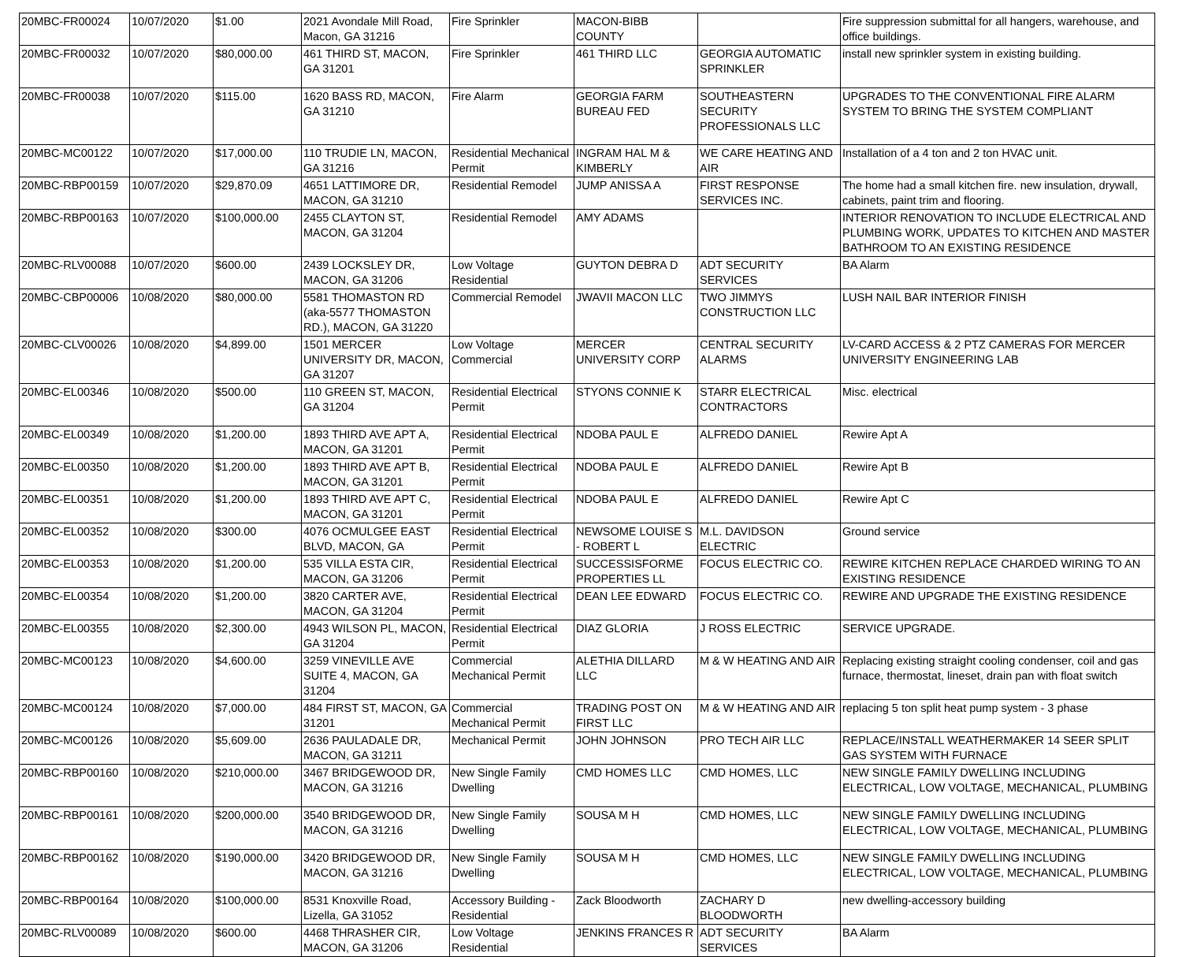| 20MBC-FR00024 | 10/07/2020 | $1.00 | 2021 Avondale Mill Road, Macon, GA 31216 | Fire Sprinkler | MACON-BIBB COUNTY | | Fire suppression submittal for all hangers, warehouse, and office buildings. |
| 20MBC-FR00032 | 10/07/2020 | $80,000.00 | 461 THIRD ST, MACON, GA 31201 | Fire Sprinkler | 461 THIRD LLC | GEORGIA AUTOMATIC SPRINKLER | install new sprinkler system in existing building. |
| 20MBC-FR00038 | 10/07/2020 | $115.00 | 1620 BASS RD, MACON, GA 31210 | Fire Alarm | GEORGIA FARM BUREAU FED | SOUTHEASTERN SECURITY PROFESSIONALS LLC | UPGRADES TO THE CONVENTIONAL FIRE ALARM SYSTEM TO BRING THE SYSTEM COMPLIANT |
| 20MBC-MC00122 | 10/07/2020 | $17,000.00 | 110 TRUDIE LN, MACON, GA 31216 | Residential Mechanical Permit | INGRAM HAL M & KIMBERLY | WE CARE HEATING AND AIR | Installation of a 4 ton and 2 ton HVAC unit. |
| 20MBC-RBP00159 | 10/07/2020 | $29,870.09 | 4651 LATTIMORE DR, MACON, GA 31210 | Residential Remodel | JUMP ANISSA A | FIRST RESPONSE SERVICES INC. | The home had a small kitchen fire. new insulation, drywall, cabinets, paint trim and flooring. |
| 20MBC-RBP00163 | 10/07/2020 | $100,000.00 | 2455 CLAYTON ST, MACON, GA 31204 | Residential Remodel | AMY ADAMS | | INTERIOR RENOVATION TO INCLUDE ELECTRICAL AND PLUMBING WORK, UPDATES TO KITCHEN AND MASTER BATHROOM TO AN EXISTING RESIDENCE |
| 20MBC-RLV00088 | 10/07/2020 | $600.00 | 2439 LOCKSLEY DR, MACON, GA 31206 | Low Voltage Residential | GUYTON DEBRA D | ADT SECURITY SERVICES | BA Alarm |
| 20MBC-CBP00006 | 10/08/2020 | $80,000.00 | 5581 THOMASTON RD (aka-5577 THOMASTON RD.), MACON, GA 31220 | Commercial Remodel | JWAVII MACON LLC | TWO JIMMYS CONSTRUCTION LLC | LUSH NAIL BAR INTERIOR FINISH |
| 20MBC-CLV00026 | 10/08/2020 | $4,899.00 | 1501 MERCER UNIVERSITY DR, MACON, GA 31207 | Low Voltage Commercial | MERCER UNIVERSITY CORP | CENTRAL SECURITY ALARMS | LV-CARD ACCESS & 2 PTZ CAMERAS FOR MERCER UNIVERSITY ENGINEERING LAB |
| 20MBC-EL00346 | 10/08/2020 | $500.00 | 110 GREEN ST, MACON, GA 31204 | Residential Electrical Permit | STYONS CONNIE K | STARR ELECTRICAL CONTRACTORS | Misc. electrical |
| 20MBC-EL00349 | 10/08/2020 | $1,200.00 | 1893 THIRD AVE APT A, MACON, GA 31201 | Residential Electrical Permit | NDOBA PAUL E | ALFREDO DANIEL | Rewire Apt A |
| 20MBC-EL00350 | 10/08/2020 | $1,200.00 | 1893 THIRD AVE APT B, MACON, GA 31201 | Residential Electrical Permit | NDOBA PAUL E | ALFREDO DANIEL | Rewire Apt B |
| 20MBC-EL00351 | 10/08/2020 | $1,200.00 | 1893 THIRD AVE APT C, MACON, GA 31201 | Residential Electrical Permit | NDOBA PAUL E | ALFREDO DANIEL | Rewire Apt C |
| 20MBC-EL00352 | 10/08/2020 | $300.00 | 4076 OCMULGEE EAST BLVD, MACON, GA | Residential Electrical Permit | NEWSOME LOUISE S - ROBERT L | M.L. DAVIDSON ELECTRIC | Ground service |
| 20MBC-EL00353 | 10/08/2020 | $1,200.00 | 535 VILLA ESTA CIR, MACON, GA 31206 | Residential Electrical Permit | SUCCESSISFORME PROPERTIES LL | FOCUS ELECTRIC CO. | REWIRE KITCHEN REPLACE CHARDED WIRING TO AN EXISTING RESIDENCE |
| 20MBC-EL00354 | 10/08/2020 | $1,200.00 | 3820 CARTER AVE, MACON, GA 31204 | Residential Electrical Permit | DEAN LEE EDWARD | FOCUS ELECTRIC CO. | REWIRE AND UPGRADE THE EXISTING RESIDENCE |
| 20MBC-EL00355 | 10/08/2020 | $2,300.00 | 4943 WILSON PL, MACON, GA 31204 | Residential Electrical Permit | DIAZ GLORIA | J ROSS ELECTRIC | SERVICE UPGRADE. |
| 20MBC-MC00123 | 10/08/2020 | $4,600.00 | 3259 VINEVILLE AVE SUITE 4, MACON, GA 31204 | Commercial Mechanical Permit | ALETHIA DILLARD LLC | M & W HEATING AND AIR | Replacing existing straight cooling condenser, coil and gas furnace, thermostat, lineset, drain pan with float switch |
| 20MBC-MC00124 | 10/08/2020 | $7,000.00 | 484 FIRST ST, MACON, GA 31201 | Commercial Mechanical Permit | TRADING POST ON FIRST LLC | M & W HEATING AND AIR | replacing 5 ton split heat pump system - 3 phase |
| 20MBC-MC00126 | 10/08/2020 | $5,609.00 | 2636 PAULADALE DR, MACON, GA 31211 | Mechanical Permit | JOHN JOHNSON | PRO TECH AIR LLC | REPLACE/INSTALL WEATHERMAKER 14 SEER SPLIT GAS SYSTEM WITH FURNACE |
| 20MBC-RBP00160 | 10/08/2020 | $210,000.00 | 3467 BRIDGEWOOD DR, MACON, GA 31216 | New Single Family Dwelling | CMD HOMES LLC | CMD HOMES, LLC | NEW SINGLE FAMILY DWELLING INCLUDING ELECTRICAL, LOW VOLTAGE, MECHANICAL, PLUMBING |
| 20MBC-RBP00161 | 10/08/2020 | $200,000.00 | 3540 BRIDGEWOOD DR, MACON, GA 31216 | New Single Family Dwelling | SOUSA M H | CMD HOMES, LLC | NEW SINGLE FAMILY DWELLING INCLUDING ELECTRICAL, LOW VOLTAGE, MECHANICAL, PLUMBING |
| 20MBC-RBP00162 | 10/08/2020 | $190,000.00 | 3420 BRIDGEWOOD DR, MACON, GA 31216 | New Single Family Dwelling | SOUSA M H | CMD HOMES, LLC | NEW SINGLE FAMILY DWELLING INCLUDING ELECTRICAL, LOW VOLTAGE, MECHANICAL, PLUMBING |
| 20MBC-RBP00164 | 10/08/2020 | $100,000.00 | 8531 Knoxville Road, Lizella, GA 31052 | Accessory Building - Residential | Zack Bloodworth | ZACHARY D BLOODWORTH | new dwelling-accessory building |
| 20MBC-RLV00089 | 10/08/2020 | $600.00 | 4468 THRASHER CIR, MACON, GA 31206 | Low Voltage Residential | JENKINS FRANCES R | ADT SECURITY SERVICES | BA Alarm |